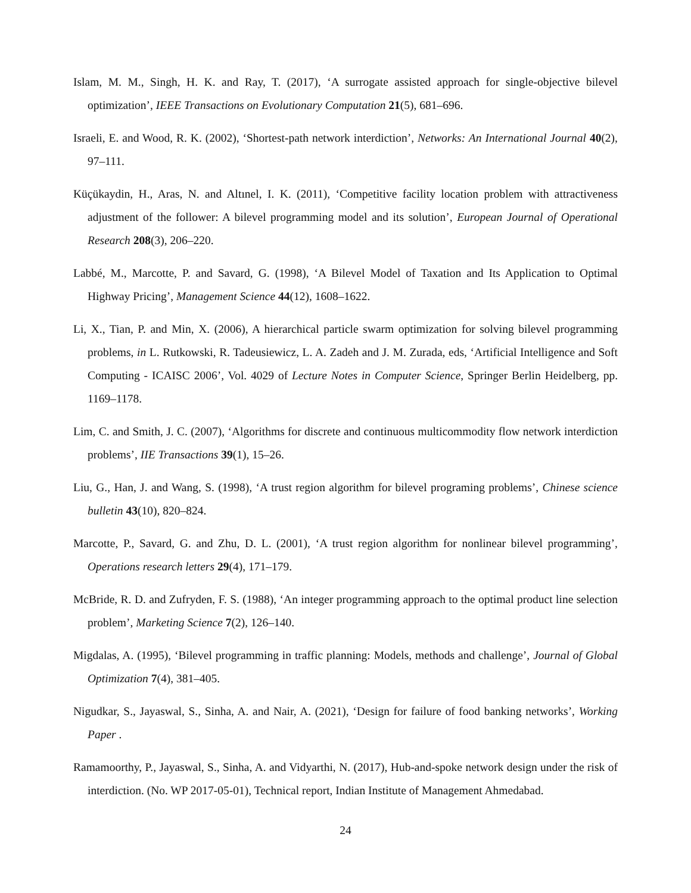Islam, M. M., Singh, H. K. and Ray, T. (2017), ‘A surrogate assisted approach for single-objective bilevel optimization’, IEEE Transactions on Evolutionary Computation 21(5), 681–696.
Israeli, E. and Wood, R. K. (2002), ‘Shortest-path network interdiction’, Networks: An International Journal 40(2), 97–111.
Küçükaydin, H., Aras, N. and Altınel, I. K. (2011), ‘Competitive facility location problem with attractiveness adjustment of the follower: A bilevel programming model and its solution’, European Journal of Operational Research 208(3), 206–220.
Labbé, M., Marcotte, P. and Savard, G. (1998), ‘A Bilevel Model of Taxation and Its Application to Optimal Highway Pricing’, Management Science 44(12), 1608–1622.
Li, X., Tian, P. and Min, X. (2006), A hierarchical particle swarm optimization for solving bilevel programming problems, in L. Rutkowski, R. Tadeusiewicz, L. A. Zadeh and J. M. Zurada, eds, ‘Artificial Intelligence and Soft Computing - ICAISC 2006’, Vol. 4029 of Lecture Notes in Computer Science, Springer Berlin Heidelberg, pp. 1169–1178.
Lim, C. and Smith, J. C. (2007), ‘Algorithms for discrete and continuous multicommodity flow network interdiction problems’, IIE Transactions 39(1), 15–26.
Liu, G., Han, J. and Wang, S. (1998), ‘A trust region algorithm for bilevel programing problems’, Chinese science bulletin 43(10), 820–824.
Marcotte, P., Savard, G. and Zhu, D. L. (2001), ‘A trust region algorithm for nonlinear bilevel programming’, Operations research letters 29(4), 171–179.
McBride, R. D. and Zufryden, F. S. (1988), ‘An integer programming approach to the optimal product line selection problem’, Marketing Science 7(2), 126–140.
Migdalas, A. (1995), ‘Bilevel programming in traffic planning: Models, methods and challenge’, Journal of Global Optimization 7(4), 381–405.
Nigudkar, S., Jayaswal, S., Sinha, A. and Nair, A. (2021), ‘Design for failure of food banking networks’, Working Paper .
Ramamoorthy, P., Jayaswal, S., Sinha, A. and Vidyarthi, N. (2017), Hub-and-spoke network design under the risk of interdiction. (No. WP 2017-05-01), Technical report, Indian Institute of Management Ahmedabad.
24